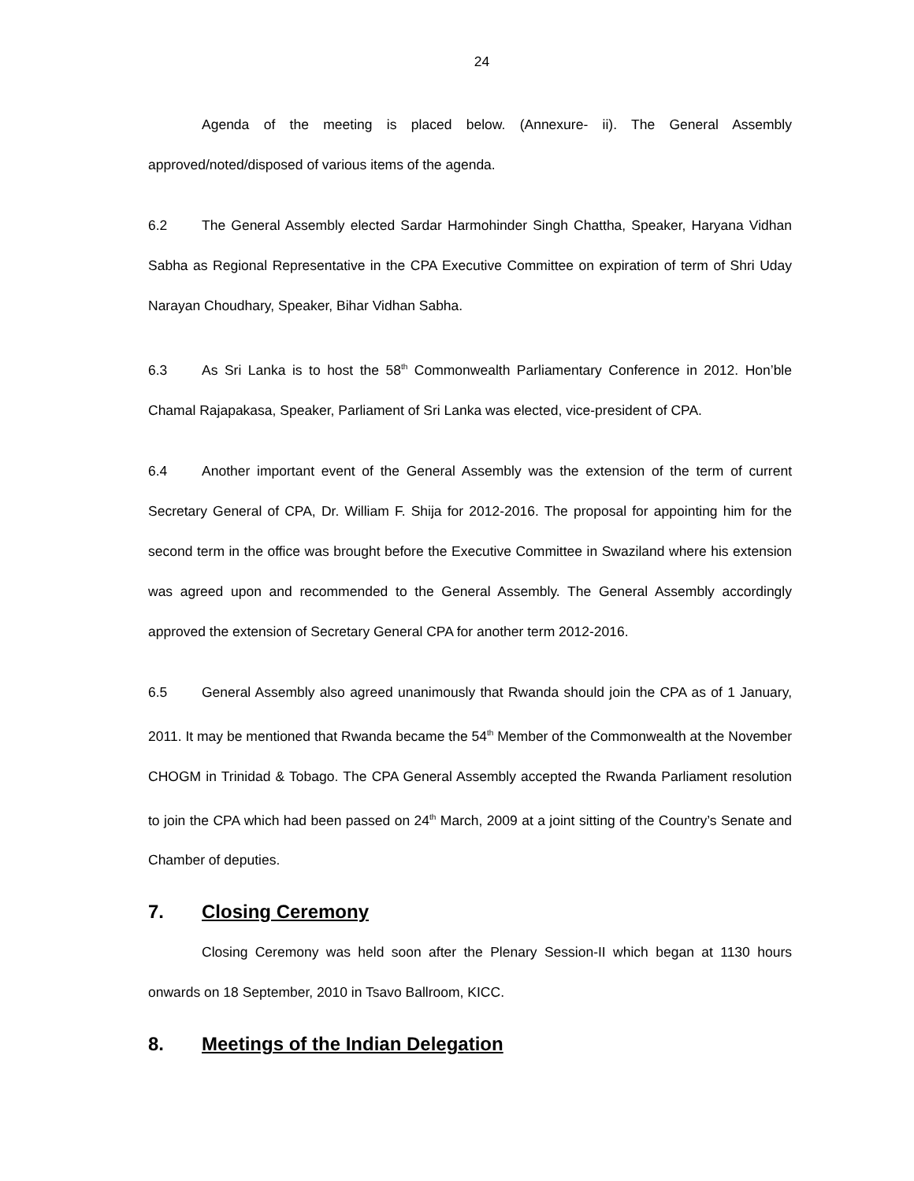24
Agenda of the meeting is placed below. (Annexure- ii). The General Assembly approved/noted/disposed of various items of the agenda.
6.2 The General Assembly elected Sardar Harmohinder Singh Chattha, Speaker, Haryana Vidhan Sabha as Regional Representative in the CPA Executive Committee on expiration of term of Shri Uday Narayan Choudhary, Speaker, Bihar Vidhan Sabha.
6.3 As Sri Lanka is to host the 58<sup>th</sup> Commonwealth Parliamentary Conference in 2012. Hon’ble Chamal Rajapakasa, Speaker, Parliament of Sri Lanka was elected, vice-president of CPA.
6.4 Another important event of the General Assembly was the extension of the term of current Secretary General of CPA, Dr. William F. Shija for 2012-2016. The proposal for appointing him for the second term in the office was brought before the Executive Committee in Swaziland where his extension was agreed upon and recommended to the General Assembly. The General Assembly accordingly approved the extension of Secretary General CPA for another term 2012-2016.
6.5 General Assembly also agreed unanimously that Rwanda should join the CPA as of 1 January, 2011. It may be mentioned that Rwanda became the 54<sup>th</sup> Member of the Commonwealth at the November CHOGM in Trinidad & Tobago. The CPA General Assembly accepted the Rwanda Parliament resolution to join the CPA which had been passed on 24<sup>th</sup> March, 2009 at a joint sitting of the Country’s Senate and Chamber of deputies.
7. Closing Ceremony
Closing Ceremony was held soon after the Plenary Session-II which began at 1130 hours onwards on 18 September, 2010 in Tsavo Ballroom, KICC.
8. Meetings of the Indian Delegation